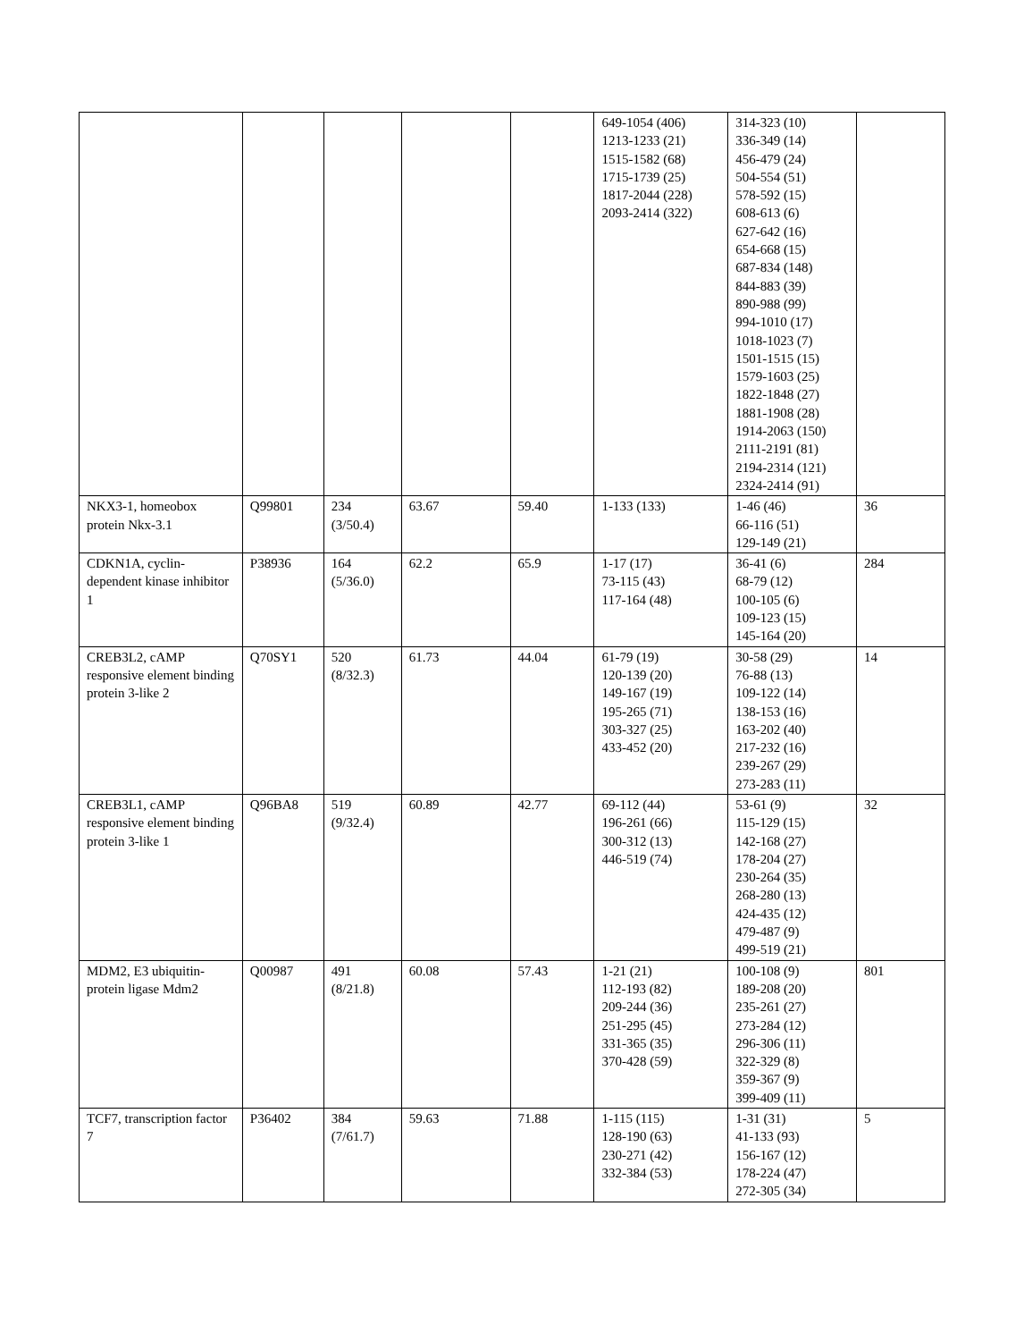| | | | | | 649-1054 (406) 1213-1233 (21) 1515-1582 (68) 1715-1739 (25) 1817-2044 (228) 2093-2414 (322) | 314-323 (10) 336-349 (14) 456-479 (24) 504-554 (51) 578-592 (15) 608-613 (6) 627-642 (16) 654-668 (15) 687-834 (148) 844-883 (39) 890-988 (99) 994-1010 (17) 1018-1023 (7) 1501-1515 (15) 1579-1603 (25) 1822-1848 (27) 1881-1908 (28) 1914-2063 (150) 2111-2191 (81) 2194-2314 (121) 2324-2414 (91) | |
| NKX3-1, homeobox protein Nkx-3.1 | Q99801 | 234 (3/50.4) | 63.67 | 59.40 | 1-133 (133) | 1-46 (46) 66-116 (51) 129-149 (21) | 36 |
| CDKN1A, cyclin-dependent kinase inhibitor 1 | P38936 | 164 (5/36.0) | 62.2 | 65.9 | 1-17 (17) 73-115 (43) 117-164 (48) | 36-41 (6) 68-79 (12) 100-105 (6) 109-123 (15) 145-164 (20) | 284 |
| CREB3L2, cAMP responsive element binding protein 3-like 2 | Q70SY1 | 520 (8/32.3) | 61.73 | 44.04 | 61-79 (19) 120-139 (20) 149-167 (19) 195-265 (71) 303-327 (25) 433-452 (20) | 30-58 (29) 76-88 (13) 109-122 (14) 138-153 (16) 163-202 (40) 217-232 (16) 239-267 (29) 273-283 (11) | 14 |
| CREB3L1, cAMP responsive element binding protein 3-like 1 | Q96BA8 | 519 (9/32.4) | 60.89 | 42.77 | 69-112 (44) 196-261 (66) 300-312 (13) 446-519 (74) | 53-61 (9) 115-129 (15) 142-168 (27) 178-204 (27) 230-264 (35) 268-280 (13) 424-435 (12) 479-487 (9) 499-519 (21) | 32 |
| MDM2, E3 ubiquitin-protein ligase Mdm2 | Q00987 | 491 (8/21.8) | 60.08 | 57.43 | 1-21 (21) 112-193 (82) 209-244 (36) 251-295 (45) 331-365 (35) 370-428 (59) | 100-108 (9) 189-208 (20) 235-261 (27) 273-284 (12) 296-306 (11) 322-329 (8) 359-367 (9) 399-409 (11) | 801 |
| TCF7, transcription factor 7 | P36402 | 384 (7/61.7) | 59.63 | 71.88 | 1-115 (115) 128-190 (63) 230-271 (42) 332-384 (53) | 1-31 (31) 41-133 (93) 156-167 (12) 178-224 (47) 272-305 (34) | 5 |